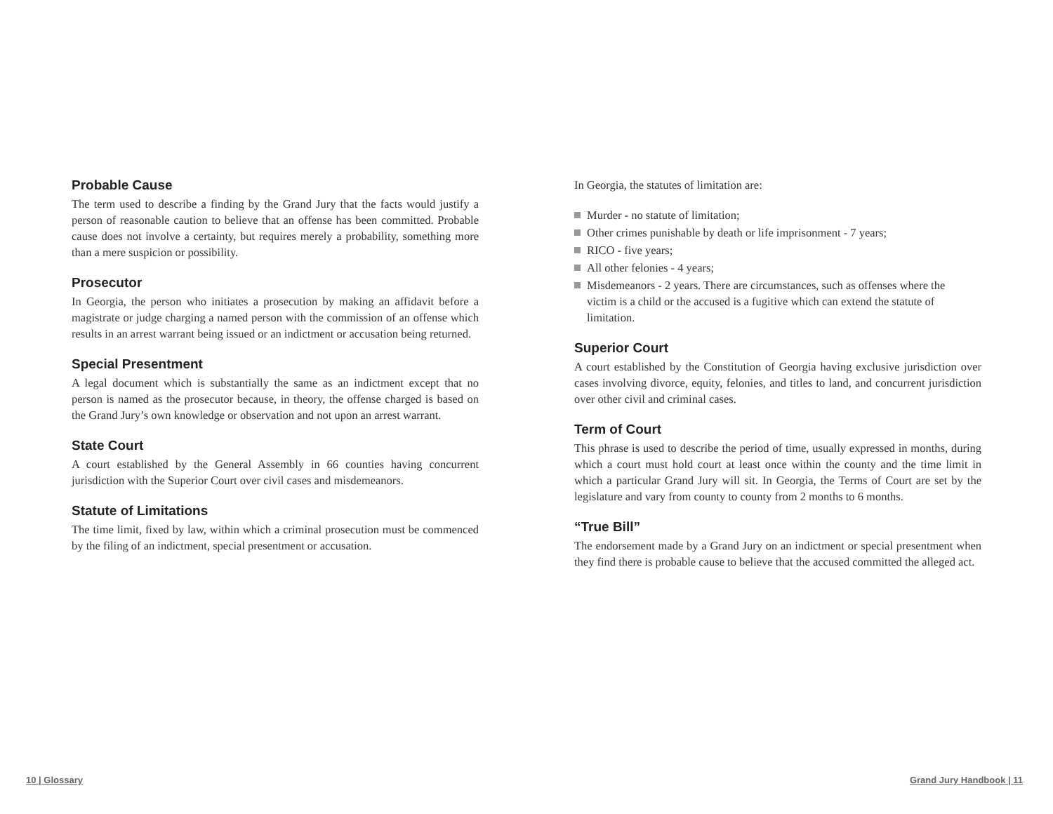Probable Cause
The term used to describe a finding by the Grand Jury that the facts would justify a person of reasonable caution to believe that an offense has been committed. Probable cause does not involve a certainty, but requires merely a probability, something more than a mere suspicion or possibility.
Prosecutor
In Georgia, the person who initiates a prosecution by making an affidavit before a magistrate or judge charging a named person with the commission of an offense which results in an arrest warrant being issued or an indictment or accusation being returned.
Special Presentment
A legal document which is substantially the same as an indictment except that no person is named as the prosecutor because, in theory, the offense charged is based on the Grand Jury’s own knowledge or observation and not upon an arrest warrant.
State Court
A court established by the General Assembly in 66 counties having concurrent jurisdiction with the Superior Court over civil cases and misdemeanors.
Statute of Limitations
The time limit, fixed by law, within which a criminal prosecution must be commenced by the filing of an indictment, special presentment or accusation.
In Georgia, the statutes of limitation are:
Murder - no statute of limitation;
Other crimes punishable by death or life imprisonment - 7 years;
RICO - five years;
All other felonies - 4 years;
Misdemeanors - 2 years. There are circumstances, such as offenses where the victim is a child or the accused is a fugitive which can extend the statute of limitation.
Superior Court
A court established by the Constitution of Georgia having exclusive jurisdiction over cases involving divorce, equity, felonies, and titles to land, and concurrent jurisdiction over other civil and criminal cases.
Term of Court
This phrase is used to describe the period of time, usually expressed in months, during which a court must hold court at least once within the county and the time limit in which a particular Grand Jury will sit. In Georgia, the Terms of Court are set by the legislature and vary from county to county from 2 months to 6 months.
“True Bill”
The endorsement made by a Grand Jury on an indictment or special presentment when they find there is probable cause to believe that the accused committed the alleged act.
10 | Glossary Grand Jury Handbook | 11